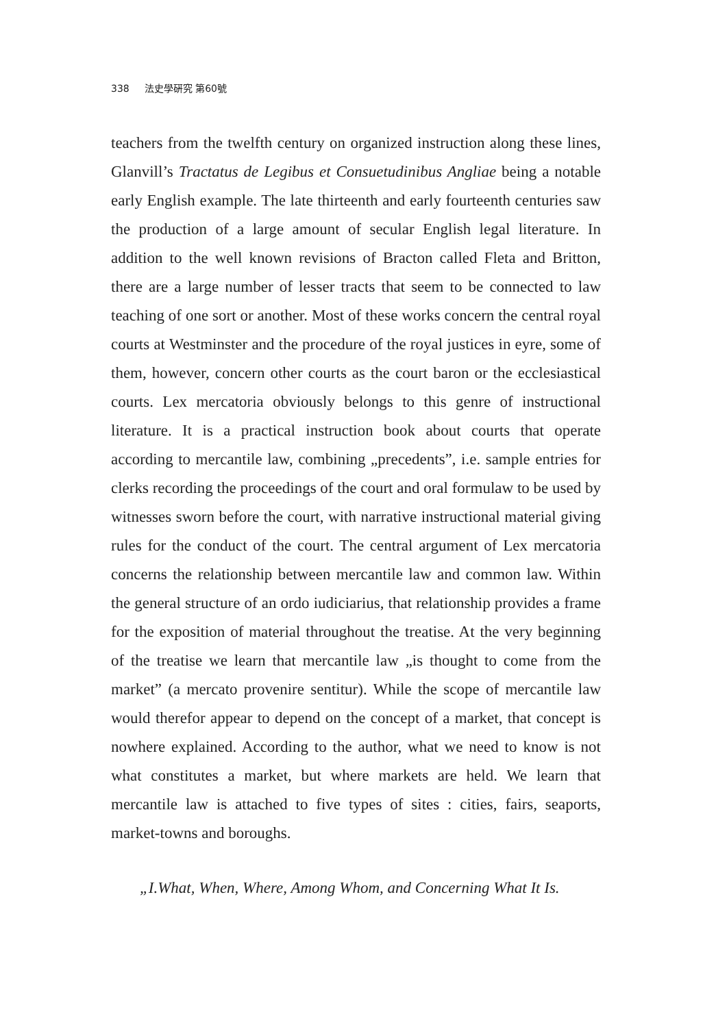338 法史學硏究 第60號
teachers from the twelfth century on organized instruction along these lines, Glanvill’s Tractatus de Legibus et Consuetudinibus Angliae being a notable early English example. The late thirteenth and early fourteenth centuries saw the production of a large amount of secular English legal literature. In addition to the well known revisions of Bracton called Fleta and Britton, there are a large number of lesser tracts that seem to be connected to law teaching of one sort or another. Most of these works concern the central royal courts at Westminster and the procedure of the royal justices in eyre, some of them, however, concern other courts as the court baron or the ecclesiastical courts. Lex mercatoria obviously belongs to this genre of instructional literature. It is a practical instruction book about courts that operate according to mercantile law, combining „precedents”, i.e. sample entries for clerks recording the proceedings of the court and oral formulaw to be used by witnesses sworn before the court, with narrative instructional material giving rules for the conduct of the court. The central argument of Lex mercatoria concerns the relationship between mercantile law and common law. Within the general structure of an ordo iudiciarius, that relationship provides a frame for the exposition of material throughout the treatise. At the very beginning of the treatise we learn that mercantile law „is thought to come from the market” (a mercato provenire sentitur). While the scope of mercantile law would therefor appear to depend on the concept of a market, that concept is nowhere explained. According to the author, what we need to know is not what constitutes a market, but where markets are held. We learn that mercantile law is attached to five types of sites : cities, fairs, seaports, market-towns and boroughs.
„I.What, When, Where, Among Whom, and Concerning What It Is.